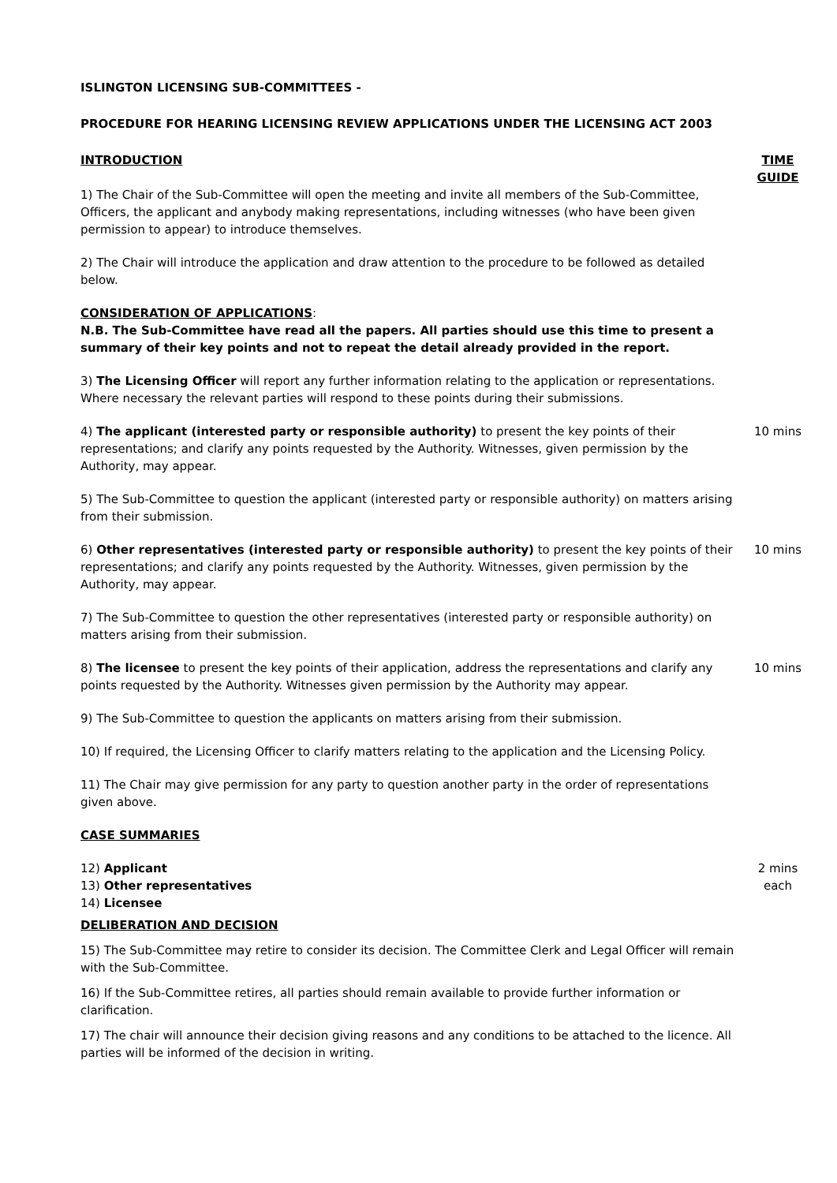ISLINGTON LICENSING SUB-COMMITTEES -
PROCEDURE FOR HEARING LICENSING REVIEW APPLICATIONS UNDER THE LICENSING ACT 2003
INTRODUCTION TIME GUIDE
1) The Chair of the Sub-Committee will open the meeting and invite all members of the Sub-Committee, Officers, the applicant and anybody making representations, including witnesses (who have been given permission to appear) to introduce themselves.
2) The Chair will introduce the application and draw attention to the procedure to be followed as detailed below.
CONSIDERATION OF APPLICATIONS:
N.B. The Sub-Committee have read all the papers. All parties should use this time to present a summary of their key points and not to repeat the detail already provided in the report.
3) The Licensing Officer will report any further information relating to the application or representations.
Where necessary the relevant parties will respond to these points during their submissions.
4) The applicant (interested party or responsible authority) to present the key points of their representations; and clarify any points requested by the Authority. Witnesses, given permission by the Authority, may appear.
10 mins
5) The Sub-Committee to question the applicant (interested party or responsible authority) on matters arising from their submission.
6) Other representatives (interested party or responsible authority) to present the key points of their representations; and clarify any points requested by the Authority. Witnesses, given permission by the Authority, may appear.
10 mins
7) The Sub-Committee to question the other representatives (interested party or responsible authority) on matters arising from their submission.
8) The licensee to present the key points of their application, address the representations and clarify any points requested by the Authority. Witnesses given permission by the Authority may appear.
10 mins
9) The Sub-Committee to question the applicants on matters arising from their submission.
10) If required, the Licensing Officer to clarify matters relating to the application and the Licensing Policy.
11) The Chair may give permission for any party to question another party in the order of representations given above.
CASE SUMMARIES
12) Applicant
13) Other representatives
14) Licensee
2 mins each
DELIBERATION AND DECISION
15) The Sub-Committee may retire to consider its decision. The Committee Clerk and Legal Officer will remain with the Sub-Committee.
16) If the Sub-Committee retires, all parties should remain available to provide further information or clarification.
17) The chair will announce their decision giving reasons and any conditions to be attached to the licence. All parties will be informed of the decision in writing.